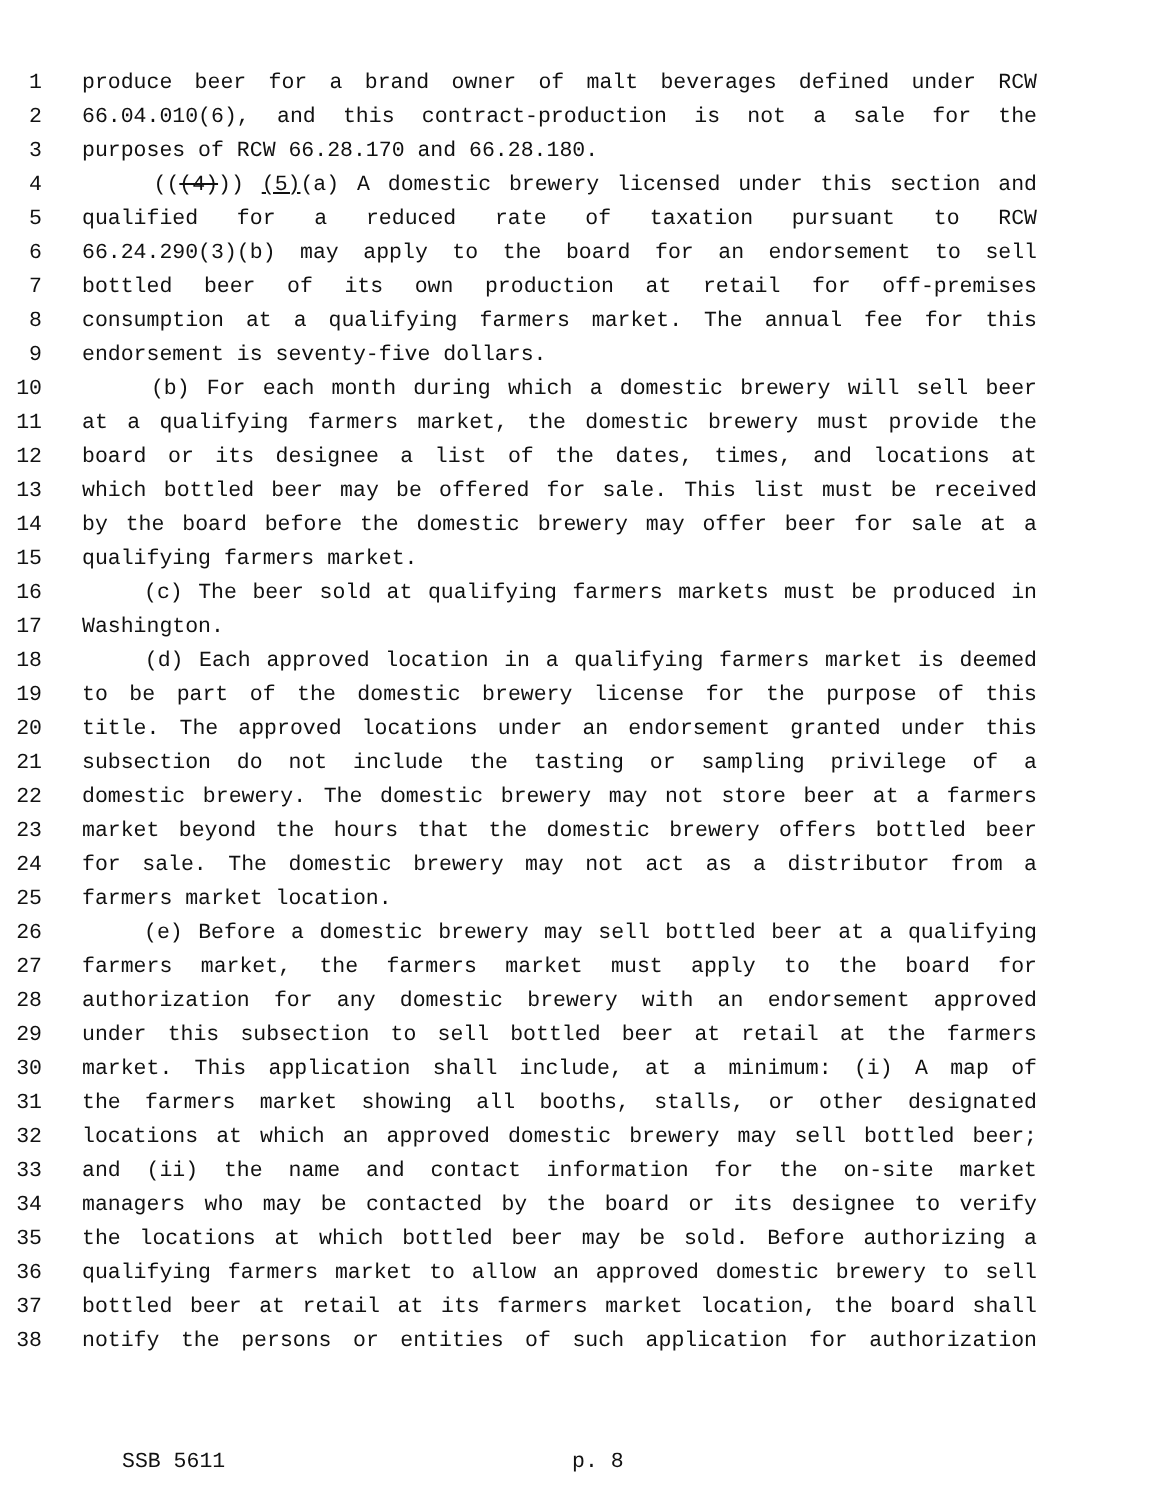1 produce beer for a brand owner of malt beverages defined under RCW
2 66.04.010(6), and this contract-production is not a sale for the
3 purposes of RCW 66.28.170 and 66.28.180.
4 (((4))) (5)(a) A domestic brewery licensed under this section and
5 qualified for a reduced rate of taxation pursuant to RCW
6 66.24.290(3)(b) may apply to the board for an endorsement to sell
7 bottled beer of its own production at retail for off-premises
8 consumption at a qualifying farmers market. The annual fee for this
9 endorsement is seventy-five dollars.
10 (b) For each month during which a domestic brewery will sell beer
11 at a qualifying farmers market, the domestic brewery must provide the
12 board or its designee a list of the dates, times, and locations at
13 which bottled beer may be offered for sale. This list must be received
14 by the board before the domestic brewery may offer beer for sale at a
15 qualifying farmers market.
16 (c) The beer sold at qualifying farmers markets must be produced in
17 Washington.
18 (d) Each approved location in a qualifying farmers market is deemed
19 to be part of the domestic brewery license for the purpose of this
20 title. The approved locations under an endorsement granted under this
21 subsection do not include the tasting or sampling privilege of a
22 domestic brewery. The domestic brewery may not store beer at a farmers
23 market beyond the hours that the domestic brewery offers bottled beer
24 for sale. The domestic brewery may not act as a distributor from a
25 farmers market location.
26 (e) Before a domestic brewery may sell bottled beer at a qualifying
27 farmers market, the farmers market must apply to the board for
28 authorization for any domestic brewery with an endorsement approved
29 under this subsection to sell bottled beer at retail at the farmers
30 market. This application shall include, at a minimum: (i) A map of
31 the farmers market showing all booths, stalls, or other designated
32 locations at which an approved domestic brewery may sell bottled beer;
33 and (ii) the name and contact information for the on-site market
34 managers who may be contacted by the board or its designee to verify
35 the locations at which bottled beer may be sold. Before authorizing a
36 qualifying farmers market to allow an approved domestic brewery to sell
37 bottled beer at retail at its farmers market location, the board shall
38 notify the persons or entities of such application for authorization
SSB 5611 p. 8